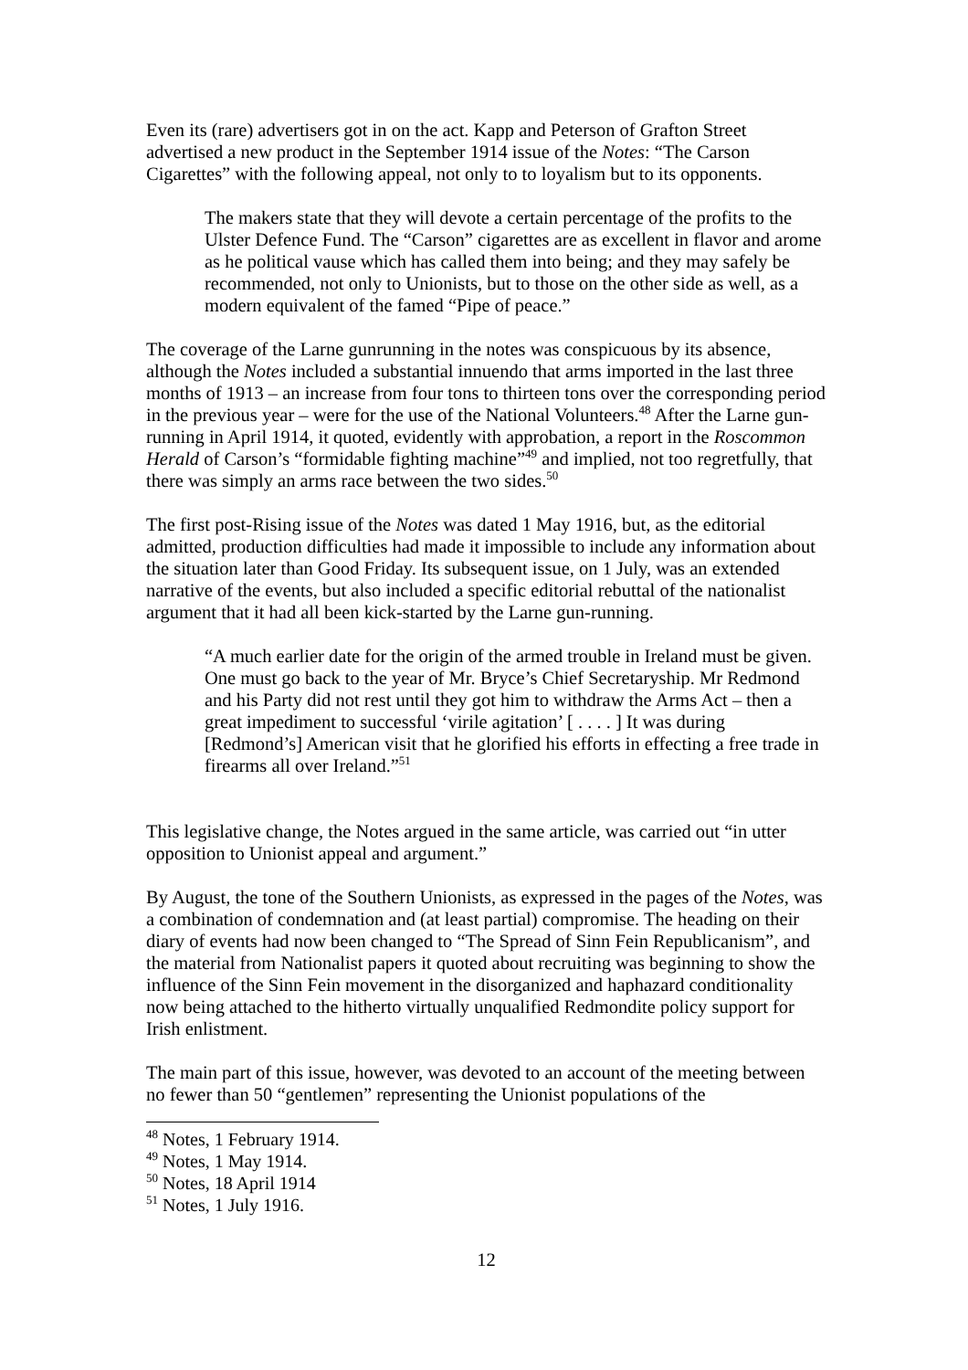Even its (rare) advertisers got in on the act. Kapp and Peterson of Grafton Street advertised a new product in the September 1914 issue of the Notes: “The Carson Cigarettes” with the following appeal, not only to to loyalism but to its opponents.
The makers state that they will devote a certain percentage of the profits to the Ulster Defence Fund. The “Carson” cigarettes are as excellent in flavor and arome as he political vause which has called them into being; and they may safely be recommended, not only to Unionists, but to those on the other side as well, as a modern equivalent of the famed “Pipe of peace.”
The coverage of the Larne gunrunning in the notes was conspicuous by its absence, although the Notes included a substantial innuendo that arms imported in the last three months of 1913 – an increase from four tons to thirteen tons over the corresponding period in the previous year – were for the use of the National Volunteers.<sup>48</sup> After the Larne gun-running in April 1914, it quoted, evidently with approbation, a report in the Roscommon Herald of Carson’s “formidable fighting machine”<sup>49</sup> and implied, not too regretfully, that there was simply an arms race between the two sides.<sup>50</sup>
The first post-Rising issue of the Notes was dated 1 May 1916, but, as the editorial admitted, production difficulties had made it impossible to include any information about the situation later than Good Friday. Its subsequent issue, on 1 July, was an extended narrative of the events, but also included a specific editorial rebuttal of the nationalist argument that it had all been kick-started by the Larne gun-running.
“A much earlier date for the origin of the armed trouble in Ireland must be given. One must go back to the year of Mr. Bryce’s Chief Secretaryship. Mr Redmond and his Party did not rest until they got him to withdraw the Arms Act – then a great impediment to successful ‘virile agitation’ [ . . . . ] It was during [Redmond’s] American visit that he glorified his efforts in effecting a free trade in firearms all over Ireland.”<sup>51</sup>
This legislative change, the Notes argued in the same article, was carried out “in utter opposition to Unionist appeal and argument.”
By August, the tone of the Southern Unionists, as expressed in the pages of the Notes, was a combination of condemnation and (at least partial) compromise. The heading on their diary of events had now been changed to “The Spread of Sinn Fein Republicanism”, and the material from Nationalist papers it quoted about recruiting was beginning to show the influence of the Sinn Fein movement in the disorganized and haphazard conditionality now being attached to the hitherto virtually unqualified Redmondite policy support for Irish enlistment.
The main part of this issue, however, was devoted to an account of the meeting between no fewer than 50 “gentlemen” representing the Unionist populations of the
<sup>48</sup> Notes, 1 February 1914.
<sup>49</sup> Notes, 1 May 1914.
<sup>50</sup> Notes, 18 April 1914
<sup>51</sup> Notes, 1 July 1916.
12